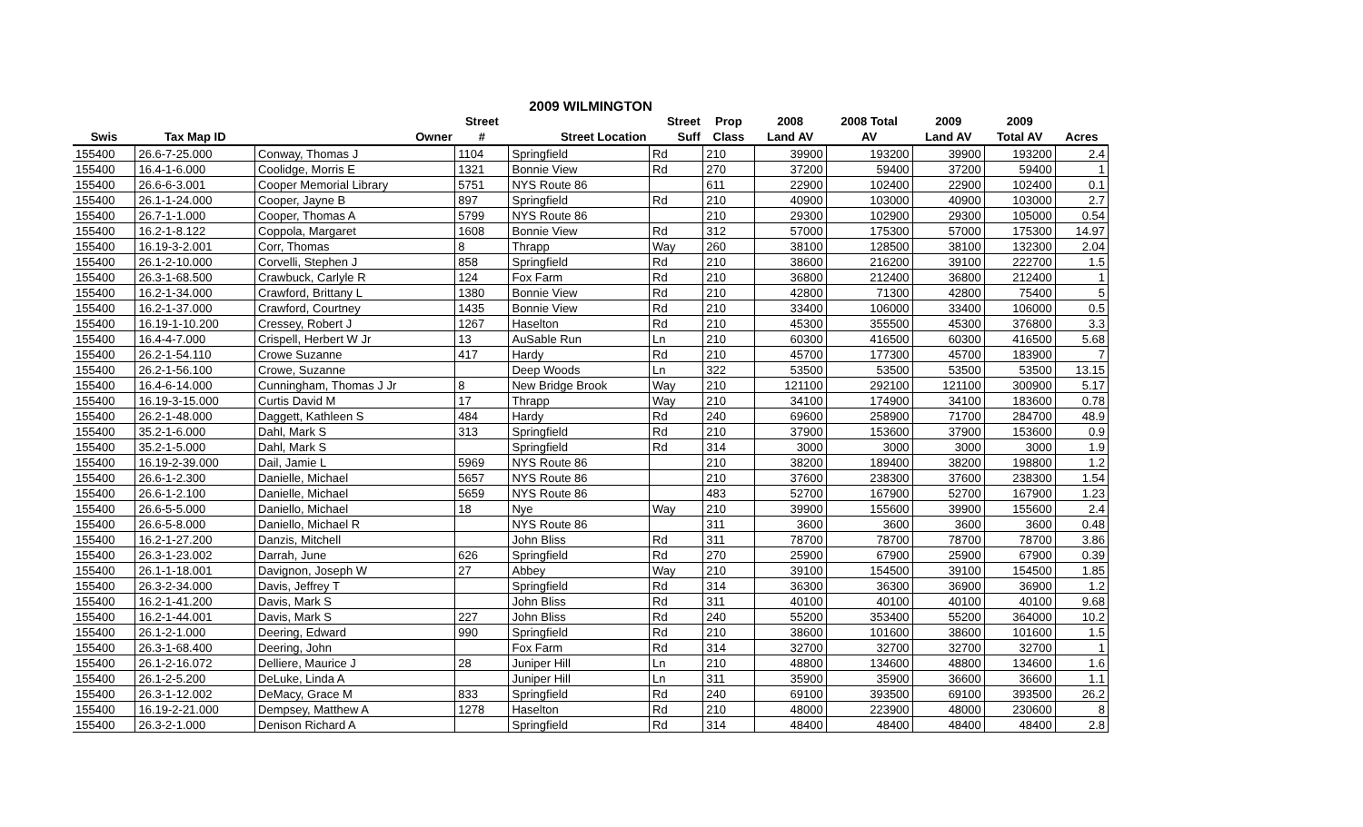2009 WILMINGTON
| | | | Street | | Street | Prop | 2008 | 2008 Total | 2009 | 2009 | |
| --- | --- | --- | --- | --- | --- | --- | --- | --- | --- | --- | --- |
| Swis | Tax Map ID | Owner | # | Street Location | Suff | Class | Land AV | AV | Land AV | Total AV | Acres |
| 155400 | 26.6-7-25.000 | Conway, Thomas J | 1104 | Springfield | Rd | 210 | 39900 | 193200 | 39900 | 193200 | 2.4 |
| 155400 | 16.4-1-6.000 | Coolidge, Morris E | 1321 | Bonnie View | Rd | 270 | 37200 | 59400 | 37200 | 59400 | 1 |
| 155400 | 26.6-6-3.001 | Cooper Memorial Library | 5751 | NYS Route 86 | | 611 | 22900 | 102400 | 22900 | 102400 | 0.1 |
| 155400 | 26.1-1-24.000 | Cooper, Jayne B | 897 | Springfield | Rd | 210 | 40900 | 103000 | 40900 | 103000 | 2.7 |
| 155400 | 26.7-1-1.000 | Cooper, Thomas A | 5799 | NYS Route 86 | | 210 | 29300 | 102900 | 29300 | 105000 | 0.54 |
| 155400 | 16.2-1-8.122 | Coppola, Margaret | 1608 | Bonnie View | Rd | 312 | 57000 | 175300 | 57000 | 175300 | 14.97 |
| 155400 | 16.19-3-2.001 | Corr, Thomas | 8 | Thrapp | Way | 260 | 38100 | 128500 | 38100 | 132300 | 2.04 |
| 155400 | 26.1-2-10.000 | Corvelli, Stephen J | 858 | Springfield | Rd | 210 | 38600 | 216200 | 39100 | 222700 | 1.5 |
| 155400 | 26.3-1-68.500 | Crawbuck, Carlyle R | 124 | Fox Farm | Rd | 210 | 36800 | 212400 | 36800 | 212400 | 1 |
| 155400 | 16.2-1-34.000 | Crawford, Brittany L | 1380 | Bonnie View | Rd | 210 | 42800 | 71300 | 42800 | 75400 | 5 |
| 155400 | 16.2-1-37.000 | Crawford, Courtney | 1435 | Bonnie View | Rd | 210 | 33400 | 106000 | 33400 | 106000 | 0.5 |
| 155400 | 16.19-1-10.200 | Cressey, Robert J | 1267 | Haselton | Rd | 210 | 45300 | 355500 | 45300 | 376800 | 3.3 |
| 155400 | 16.4-4-7.000 | Crispell, Herbert W Jr | 13 | AuSable Run | Ln | 210 | 60300 | 416500 | 60300 | 416500 | 5.68 |
| 155400 | 26.2-1-54.110 | Crowe Suzanne | 417 | Hardy | Rd | 210 | 45700 | 177300 | 45700 | 183900 | 7 |
| 155400 | 26.2-1-56.100 | Crowe, Suzanne | | Deep Woods | Ln | 322 | 53500 | 53500 | 53500 | 53500 | 13.15 |
| 155400 | 16.4-6-14.000 | Cunningham, Thomas J Jr | 8 | New Bridge Brook | Way | 210 | 121100 | 292100 | 121100 | 300900 | 5.17 |
| 155400 | 16.19-3-15.000 | Curtis David M | 17 | Thrapp | Way | 210 | 34100 | 174900 | 34100 | 183600 | 0.78 |
| 155400 | 26.2-1-48.000 | Daggett, Kathleen S | 484 | Hardy | Rd | 240 | 69600 | 258900 | 71700 | 284700 | 48.9 |
| 155400 | 35.2-1-6.000 | Dahl, Mark S | 313 | Springfield | Rd | 210 | 37900 | 153600 | 37900 | 153600 | 0.9 |
| 155400 | 35.2-1-5.000 | Dahl, Mark S | | Springfield | Rd | 314 | 3000 | 3000 | 3000 | 3000 | 1.9 |
| 155400 | 16.19-2-39.000 | Dail, Jamie L | 5969 | NYS Route 86 | | 210 | 38200 | 189400 | 38200 | 198800 | 1.2 |
| 155400 | 26.6-1-2.300 | Danielle, Michael | 5657 | NYS Route 86 | | 210 | 37600 | 238300 | 37600 | 238300 | 1.54 |
| 155400 | 26.6-1-2.100 | Danielle, Michael | 5659 | NYS Route 86 | | 483 | 52700 | 167900 | 52700 | 167900 | 1.23 |
| 155400 | 26.6-5-5.000 | Daniello, Michael | 18 | Nye | Way | 210 | 39900 | 155600 | 39900 | 155600 | 2.4 |
| 155400 | 26.6-5-8.000 | Daniello, Michael R | | NYS Route 86 | | 311 | 3600 | 3600 | 3600 | 3600 | 0.48 |
| 155400 | 16.2-1-27.200 | Danzis, Mitchell | | John Bliss | Rd | 311 | 78700 | 78700 | 78700 | 78700 | 3.86 |
| 155400 | 26.3-1-23.002 | Darrah, June | 626 | Springfield | Rd | 270 | 25900 | 67900 | 25900 | 67900 | 0.39 |
| 155400 | 26.1-1-18.001 | Davignon, Joseph W | 27 | Abbey | Way | 210 | 39100 | 154500 | 39100 | 154500 | 1.85 |
| 155400 | 26.3-2-34.000 | Davis, Jeffrey T | | Springfield | Rd | 314 | 36300 | 36300 | 36900 | 36900 | 1.2 |
| 155400 | 16.2-1-41.200 | Davis, Mark S | | John Bliss | Rd | 311 | 40100 | 40100 | 40100 | 40100 | 9.68 |
| 155400 | 16.2-1-44.001 | Davis, Mark S | 227 | John Bliss | Rd | 240 | 55200 | 353400 | 55200 | 364000 | 10.2 |
| 155400 | 26.1-2-1.000 | Deering, Edward | 990 | Springfield | Rd | 210 | 38600 | 101600 | 38600 | 101600 | 1.5 |
| 155400 | 26.3-1-68.400 | Deering, John | | Fox Farm | Rd | 314 | 32700 | 32700 | 32700 | 32700 | 1 |
| 155400 | 26.1-2-16.072 | Delliere, Maurice J | 28 | Juniper Hill | Ln | 210 | 48800 | 134600 | 48800 | 134600 | 1.6 |
| 155400 | 26.1-2-5.200 | DeLuke, Linda A | | Juniper Hill | Ln | 311 | 35900 | 35900 | 36600 | 36600 | 1.1 |
| 155400 | 26.3-1-12.002 | DeMacy, Grace M | 833 | Springfield | Rd | 240 | 69100 | 393500 | 69100 | 393500 | 26.2 |
| 155400 | 16.19-2-21.000 | Dempsey, Matthew A | 1278 | Haselton | Rd | 210 | 48000 | 223900 | 48000 | 230600 | 8 |
| 155400 | 26.3-2-1.000 | Denison Richard A | | Springfield | Rd | 314 | 48400 | 48400 | 48400 | 48400 | 2.8 |